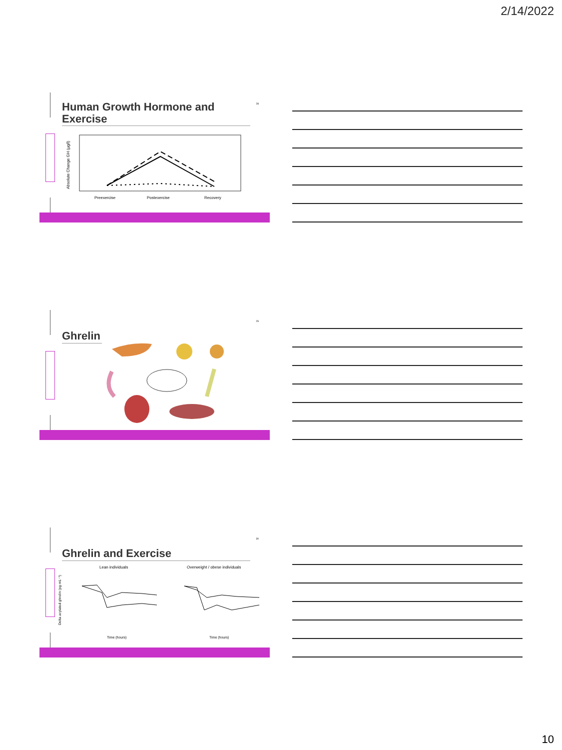2/14/2022
Human Growth Hormone and
Exercise
28
Absolute Change GH (µg/l)
Preexercise
Postexercise
Recovery
Ghrelin
29
Ghrelin and Exercise
30
Delta acylated ghrelin (pg·mL⁻¹)
Lean individuals
Overweight / obese individuals
Time (hours)
Time (hours)
10